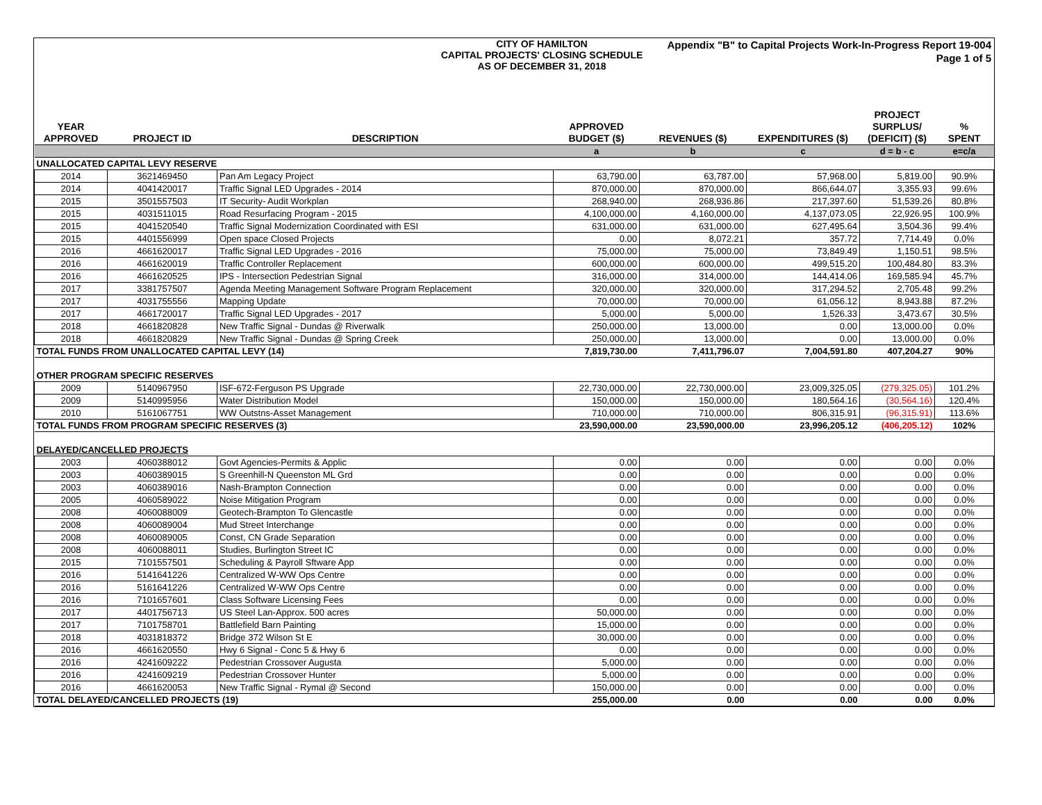CITY OF HAMILTON
CAPITAL PROJECTS' CLOSING SCHEDULE
AS OF DECEMBER 31, 2018
Appendix "B" to Capital Projects Work-In-Progress Report 19-004
Page 1 of 5
| YEAR APPROVED | PROJECT ID | DESCRIPTION | APPROVED BUDGET ($) | REVENUES ($) | EXPENDITURES ($) | PROJECT SURPLUS/ (DEFICIT) ($) | % SPENT |
| --- | --- | --- | --- | --- | --- | --- | --- |
| | | | a | b | c | d = b - c | e=c/a |
| UNALLOCATED CAPITAL LEVY RESERVE | | | | | | | |
| 2014 | 3621469450 | Pan Am Legacy Project | 63,790.00 | 63,787.00 | 57,968.00 | 5,819.00 | 90.9% |
| 2014 | 4041420017 | Traffic Signal LED Upgrades - 2014 | 870,000.00 | 870,000.00 | 866,644.07 | 3,355.93 | 99.6% |
| 2015 | 3501557503 | IT Security- Audit Workplan | 268,940.00 | 268,936.86 | 217,397.60 | 51,539.26 | 80.8% |
| 2015 | 4031511015 | Road Resurfacing Program - 2015 | 4,100,000.00 | 4,160,000.00 | 4,137,073.05 | 22,926.95 | 100.9% |
| 2015 | 4041520540 | Traffic Signal Modernization Coordinated with ESI | 631,000.00 | 631,000.00 | 627,495.64 | 3,504.36 | 99.4% |
| 2015 | 4401556999 | Open space Closed Projects | 0.00 | 8,072.21 | 357.72 | 7,714.49 | 0.0% |
| 2016 | 4661620017 | Traffic Signal LED Upgrades - 2016 | 75,000.00 | 75,000.00 | 73,849.49 | 1,150.51 | 98.5% |
| 2016 | 4661620019 | Traffic Controller Replacement | 600,000.00 | 600,000.00 | 499,515.20 | 100,484.80 | 83.3% |
| 2016 | 4661620525 | IPS - Intersection Pedestrian Signal | 316,000.00 | 314,000.00 | 144,414.06 | 169,585.94 | 45.7% |
| 2017 | 3381757507 | Agenda Meeting Management Software Program Replacement | 320,000.00 | 320,000.00 | 317,294.52 | 2,705.48 | 99.2% |
| 2017 | 4031755556 | Mapping Update | 70,000.00 | 70,000.00 | 61,056.12 | 8,943.88 | 87.2% |
| 2017 | 4661720017 | Traffic Signal LED Upgrades - 2017 | 5,000.00 | 5,000.00 | 1,526.33 | 3,473.67 | 30.5% |
| 2018 | 4661820828 | New Traffic Signal - Dundas @ Riverwalk | 250,000.00 | 13,000.00 | 0.00 | 13,000.00 | 0.0% |
| 2018 | 4661820829 | New Traffic Signal - Dundas @ Spring Creek | 250,000.00 | 13,000.00 | 0.00 | 13,000.00 | 0.0% |
| TOTAL FUNDS FROM UNALLOCATED CAPITAL LEVY (14) | | | 7,819,730.00 | 7,411,796.07 | 7,004,591.80 | 407,204.27 | 90% |
| OTHER PROGRAM SPECIFIC RESERVES | | | | | | | |
| 2009 | 5140967950 | ISF-672-Ferguson PS Upgrade | 22,730,000.00 | 22,730,000.00 | 23,009,325.05 | (279,325.05) | 101.2% |
| 2009 | 5140995956 | Water Distribution Model | 150,000.00 | 150,000.00 | 180,564.16 | (30,564.16) | 120.4% |
| 2010 | 5161067751 | WW Outstns-Asset Management | 710,000.00 | 710,000.00 | 806,315.91 | (96,315.91) | 113.6% |
| TOTAL FUNDS FROM PROGRAM SPECIFIC RESERVES (3) | | | 23,590,000.00 | 23,590,000.00 | 23,996,205.12 | (406,205.12) | 102% |
| DELAYED/CANCELLED PROJECTS | | | | | | | |
| 2003 | 4060388012 | Govt Agencies-Permits & Applic | 0.00 | 0.00 | 0.00 | 0.00 | 0.0% |
| 2003 | 4060389015 | S Greenhill-N Queenston ML Grd | 0.00 | 0.00 | 0.00 | 0.00 | 0.0% |
| 2003 | 4060389016 | Nash-Brampton Connection | 0.00 | 0.00 | 0.00 | 0.00 | 0.0% |
| 2005 | 4060589022 | Noise Mitigation Program | 0.00 | 0.00 | 0.00 | 0.00 | 0.0% |
| 2008 | 4060088009 | Geotech-Brampton To Glencastle | 0.00 | 0.00 | 0.00 | 0.00 | 0.0% |
| 2008 | 4060089004 | Mud Street Interchange | 0.00 | 0.00 | 0.00 | 0.00 | 0.0% |
| 2008 | 4060089005 | Const, CN Grade Separation | 0.00 | 0.00 | 0.00 | 0.00 | 0.0% |
| 2008 | 4060088011 | Studies, Burlington Street IC | 0.00 | 0.00 | 0.00 | 0.00 | 0.0% |
| 2015 | 7101557501 | Scheduling & Payroll Sftware App | 0.00 | 0.00 | 0.00 | 0.00 | 0.0% |
| 2016 | 5141641226 | Centralized W-WW Ops Centre | 0.00 | 0.00 | 0.00 | 0.00 | 0.0% |
| 2016 | 5161641226 | Centralized W-WW Ops Centre | 0.00 | 0.00 | 0.00 | 0.00 | 0.0% |
| 2016 | 7101657601 | Class Software Licensing Fees | 0.00 | 0.00 | 0.00 | 0.00 | 0.0% |
| 2017 | 4401756713 | US Steel Lan-Approx. 500 acres | 50,000.00 | 0.00 | 0.00 | 0.00 | 0.0% |
| 2017 | 7101758701 | Battlefield Barn Painting | 15,000.00 | 0.00 | 0.00 | 0.00 | 0.0% |
| 2018 | 4031818372 | Bridge 372 Wilson St E | 30,000.00 | 0.00 | 0.00 | 0.00 | 0.0% |
| 2016 | 4661620550 | Hwy 6 Signal - Conc 5 & Hwy 6 | 0.00 | 0.00 | 0.00 | 0.00 | 0.0% |
| 2016 | 4241609222 | Pedestrian Crossover Augusta | 5,000.00 | 0.00 | 0.00 | 0.00 | 0.0% |
| 2016 | 4241609219 | Pedestrian Crossover Hunter | 5,000.00 | 0.00 | 0.00 | 0.00 | 0.0% |
| 2016 | 4661620053 | New Traffic Signal - Rymal @ Second | 150,000.00 | 0.00 | 0.00 | 0.00 | 0.0% |
| TOTAL DELAYED/CANCELLED PROJECTS (19) | | | 255,000.00 | 0.00 | 0.00 | 0.00 | 0.0% |